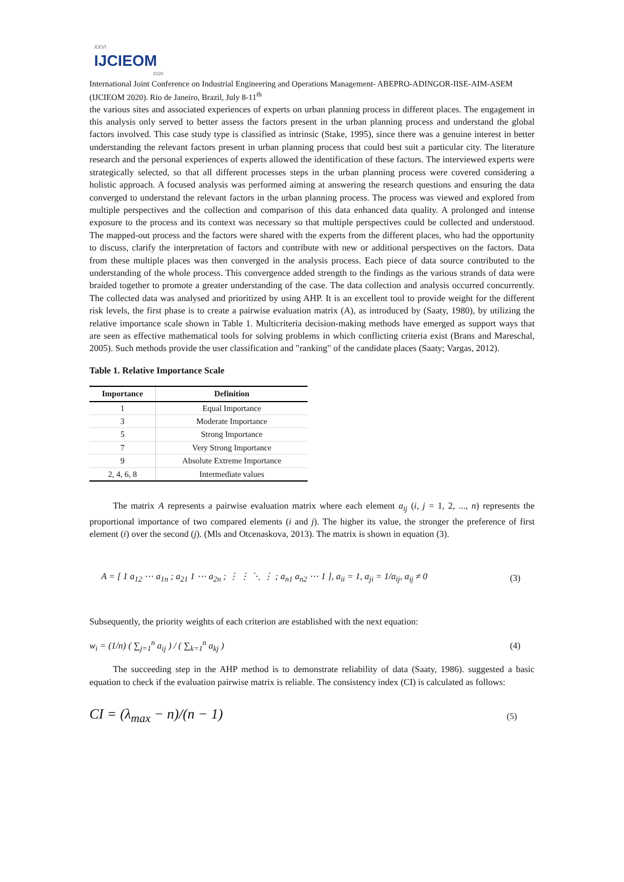XXVI
IJCIEOM
2020
International Joint Conference on Industrial Engineering and Operations Management- ABEPRO-ADINGOR-IISE-AIM-ASEM (IJCIEOM 2020). Rio de Janeiro, Brazil, July 8-11<sup>th</sup>
the various sites and associated experiences of experts on urban planning process in different places. The engagement in this analysis only served to better assess the factors present in the urban planning process and understand the global factors involved. This case study type is classified as intrinsic (Stake, 1995), since there was a genuine interest in better understanding the relevant factors present in urban planning process that could best suit a particular city. The literature research and the personal experiences of experts allowed the identification of these factors. The interviewed experts were strategically selected, so that all different processes steps in the urban planning process were covered considering a holistic approach. A focused analysis was performed aiming at answering the research questions and ensuring the data converged to understand the relevant factors in the urban planning process. The process was viewed and explored from multiple perspectives and the collection and comparison of this data enhanced data quality. A prolonged and intense exposure to the process and its context was necessary so that multiple perspectives could be collected and understood. The mapped-out process and the factors were shared with the experts from the different places, who had the opportunity to discuss, clarify the interpretation of factors and contribute with new or additional perspectives on the factors. Data from these multiple places was then converged in the analysis process. Each piece of data source contributed to the understanding of the whole process. This convergence added strength to the findings as the various strands of data were braided together to promote a greater understanding of the case. The data collection and analysis occurred concurrently. The collected data was analysed and prioritized by using AHP. It is an excellent tool to provide weight for the different risk levels, the first phase is to create a pairwise evaluation matrix (A), as introduced by (Saaty, 1980), by utilizing the relative importance scale shown in Table 1. Multicriteria decision-making methods have emerged as support ways that are seen as effective mathematical tools for solving problems in which conflicting criteria exist (Brans and Mareschal, 2005). Such methods provide the user classification and "ranking" of the candidate places (Saaty; Vargas, 2012).
Table 1. Relative Importance Scale
| Importance | Definition |
| --- | --- |
| 1 | Equal Importance |
| 3 | Moderate Importance |
| 5 | Strong Importance |
| 7 | Very Strong Importance |
| 9 | Absolute Extreme Importance |
| 2, 4, 6, 8 | Intermediate values |
The matrix A represents a pairwise evaluation matrix where each element a<sub>ij</sub> (i, j = 1, 2, ..., n) represents the proportional importance of two compared elements (i and j). The higher its value, the stronger the preference of first element (i) over the second (j). (Mls and Otcenaskova, 2013). The matrix is shown in equation (3).
A = [ 1 a<sub>12</sub> ⋯ a<sub>1n</sub> ; a<sub>21</sub> 1 ⋯ a<sub>2n</sub> ; ⋮ ⋮ ⋱ ⋮ ; a<sub>n1</sub> a<sub>n2</sub> ⋯ 1 ], a<sub>ii</sub> = 1, a<sub>ji</sub> = 1/a<sub>ij</sub>, a<sub>ij</sub> ≠ 0
(3)
Subsequently, the priority weights of each criterion are established with the next equation:
w<sub>i</sub> = (1/n) ( ∑<sub>j=1</sub><sup>n</sup> a<sub>ij</sub> ) / ( ∑<sub>k=1</sub><sup>n</sup> a<sub>kj</sub> )
(4)
The succeeding step in the AHP method is to demonstrate reliability of data (Saaty, 1986). suggested a basic equation to check if the evaluation pairwise matrix is reliable. The consistency index (CI) is calculated as follows:
CI = (λ<sub>max</sub> − n)/(n − 1)
(5)